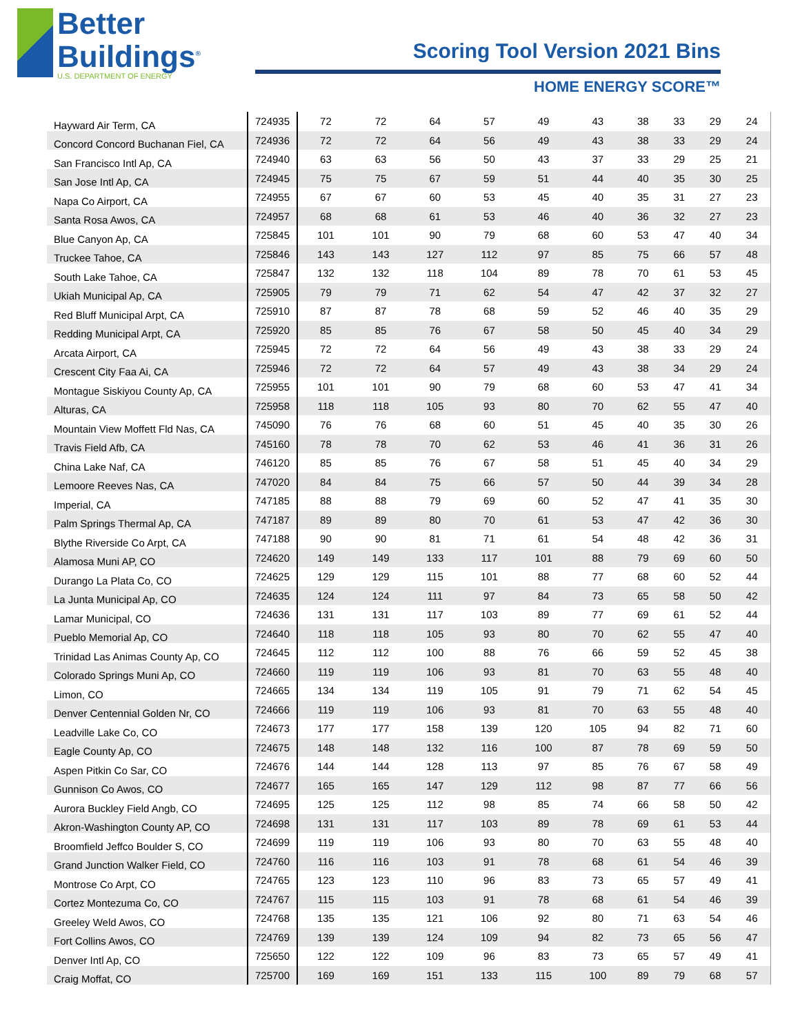Better
Buildings<sup>®</sup>
U.S. DEPARTMENT OF ENERGY
Scoring Tool Version 2021 Bins
HOME ENERGY SCORE™
| Hayward Air Term, CA | 724935 | 72 | 72 | 64 | 57 | 49 | 43 | 38 | 33 | 29 | 24 |
| Concord Concord Buchanan Fiel, CA | 724936 | 72 | 72 | 64 | 56 | 49 | 43 | 38 | 33 | 29 | 24 |
| San Francisco Intl Ap, CA | 724940 | 63 | 63 | 56 | 50 | 43 | 37 | 33 | 29 | 25 | 21 |
| San Jose Intl Ap, CA | 724945 | 75 | 75 | 67 | 59 | 51 | 44 | 40 | 35 | 30 | 25 |
| Napa Co Airport, CA | 724955 | 67 | 67 | 60 | 53 | 45 | 40 | 35 | 31 | 27 | 23 |
| Santa Rosa Awos, CA | 724957 | 68 | 68 | 61 | 53 | 46 | 40 | 36 | 32 | 27 | 23 |
| Blue Canyon Ap, CA | 725845 | 101 | 101 | 90 | 79 | 68 | 60 | 53 | 47 | 40 | 34 |
| Truckee Tahoe, CA | 725846 | 143 | 143 | 127 | 112 | 97 | 85 | 75 | 66 | 57 | 48 |
| South Lake Tahoe, CA | 725847 | 132 | 132 | 118 | 104 | 89 | 78 | 70 | 61 | 53 | 45 |
| Ukiah Municipal Ap, CA | 725905 | 79 | 79 | 71 | 62 | 54 | 47 | 42 | 37 | 32 | 27 |
| Red Bluff Municipal Arpt, CA | 725910 | 87 | 87 | 78 | 68 | 59 | 52 | 46 | 40 | 35 | 29 |
| Redding Municipal Arpt, CA | 725920 | 85 | 85 | 76 | 67 | 58 | 50 | 45 | 40 | 34 | 29 |
| Arcata Airport, CA | 725945 | 72 | 72 | 64 | 56 | 49 | 43 | 38 | 33 | 29 | 24 |
| Crescent City Faa Ai, CA | 725946 | 72 | 72 | 64 | 57 | 49 | 43 | 38 | 34 | 29 | 24 |
| Montague Siskiyou County Ap, CA | 725955 | 101 | 101 | 90 | 79 | 68 | 60 | 53 | 47 | 41 | 34 |
| Alturas, CA | 725958 | 118 | 118 | 105 | 93 | 80 | 70 | 62 | 55 | 47 | 40 |
| Mountain View Moffett Fld Nas, CA | 745090 | 76 | 76 | 68 | 60 | 51 | 45 | 40 | 35 | 30 | 26 |
| Travis Field Afb, CA | 745160 | 78 | 78 | 70 | 62 | 53 | 46 | 41 | 36 | 31 | 26 |
| China Lake Naf, CA | 746120 | 85 | 85 | 76 | 67 | 58 | 51 | 45 | 40 | 34 | 29 |
| Lemoore Reeves Nas, CA | 747020 | 84 | 84 | 75 | 66 | 57 | 50 | 44 | 39 | 34 | 28 |
| Imperial, CA | 747185 | 88 | 88 | 79 | 69 | 60 | 52 | 47 | 41 | 35 | 30 |
| Palm Springs Thermal Ap, CA | 747187 | 89 | 89 | 80 | 70 | 61 | 53 | 47 | 42 | 36 | 30 |
| Blythe Riverside Co Arpt, CA | 747188 | 90 | 90 | 81 | 71 | 61 | 54 | 48 | 42 | 36 | 31 |
| Alamosa Muni AP, CO | 724620 | 149 | 149 | 133 | 117 | 101 | 88 | 79 | 69 | 60 | 50 |
| Durango La Plata Co, CO | 724625 | 129 | 129 | 115 | 101 | 88 | 77 | 68 | 60 | 52 | 44 |
| La Junta Municipal Ap, CO | 724635 | 124 | 124 | 111 | 97 | 84 | 73 | 65 | 58 | 50 | 42 |
| Lamar Municipal, CO | 724636 | 131 | 131 | 117 | 103 | 89 | 77 | 69 | 61 | 52 | 44 |
| Pueblo Memorial Ap, CO | 724640 | 118 | 118 | 105 | 93 | 80 | 70 | 62 | 55 | 47 | 40 |
| Trinidad Las Animas County Ap, CO | 724645 | 112 | 112 | 100 | 88 | 76 | 66 | 59 | 52 | 45 | 38 |
| Colorado Springs Muni Ap, CO | 724660 | 119 | 119 | 106 | 93 | 81 | 70 | 63 | 55 | 48 | 40 |
| Limon, CO | 724665 | 134 | 134 | 119 | 105 | 91 | 79 | 71 | 62 | 54 | 45 |
| Denver Centennial Golden Nr, CO | 724666 | 119 | 119 | 106 | 93 | 81 | 70 | 63 | 55 | 48 | 40 |
| Leadville Lake Co, CO | 724673 | 177 | 177 | 158 | 139 | 120 | 105 | 94 | 82 | 71 | 60 |
| Eagle County Ap, CO | 724675 | 148 | 148 | 132 | 116 | 100 | 87 | 78 | 69 | 59 | 50 |
| Aspen Pitkin Co Sar, CO | 724676 | 144 | 144 | 128 | 113 | 97 | 85 | 76 | 67 | 58 | 49 |
| Gunnison Co Awos, CO | 724677 | 165 | 165 | 147 | 129 | 112 | 98 | 87 | 77 | 66 | 56 |
| Aurora Buckley Field Angb, CO | 724695 | 125 | 125 | 112 | 98 | 85 | 74 | 66 | 58 | 50 | 42 |
| Akron-Washington County AP, CO | 724698 | 131 | 131 | 117 | 103 | 89 | 78 | 69 | 61 | 53 | 44 |
| Broomfield Jeffco Boulder S, CO | 724699 | 119 | 119 | 106 | 93 | 80 | 70 | 63 | 55 | 48 | 40 |
| Grand Junction Walker Field, CO | 724760 | 116 | 116 | 103 | 91 | 78 | 68 | 61 | 54 | 46 | 39 |
| Montrose Co Arpt, CO | 724765 | 123 | 123 | 110 | 96 | 83 | 73 | 65 | 57 | 49 | 41 |
| Cortez Montezuma Co, CO | 724767 | 115 | 115 | 103 | 91 | 78 | 68 | 61 | 54 | 46 | 39 |
| Greeley Weld Awos, CO | 724768 | 135 | 135 | 121 | 106 | 92 | 80 | 71 | 63 | 54 | 46 |
| Fort Collins Awos, CO | 724769 | 139 | 139 | 124 | 109 | 94 | 82 | 73 | 65 | 56 | 47 |
| Denver Intl Ap, CO | 725650 | 122 | 122 | 109 | 96 | 83 | 73 | 65 | 57 | 49 | 41 |
| Craig Moffat, CO | 725700 | 169 | 169 | 151 | 133 | 115 | 100 | 89 | 79 | 68 | 57 |